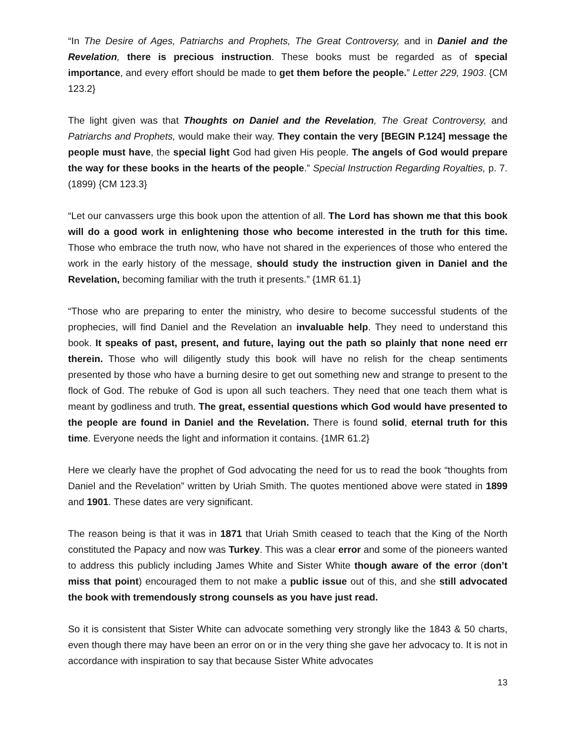“In The Desire of Ages, Patriarchs and Prophets, The Great Controversy, and in Daniel and the Revelation, there is precious instruction. These books must be regarded as of special importance, and every effort should be made to get them before the people.” Letter 229, 1903. {CM 123.2}
The light given was that Thoughts on Daniel and the Revelation, The Great Controversy, and Patriarchs and Prophets, would make their way. They contain the very [BEGIN P.124] message the people must have, the special light God had given His people. The angels of God would prepare the way for these books in the hearts of the people.” Special Instruction Regarding Royalties, p. 7. (1899) {CM 123.3}
“Let our canvassers urge this book upon the attention of all. The Lord has shown me that this book will do a good work in enlightening those who become interested in the truth for this time. Those who embrace the truth now, who have not shared in the experiences of those who entered the work in the early history of the message, should study the instruction given in Daniel and the Revelation, becoming familiar with the truth it presents.” {1MR 61.1}
“Those who are preparing to enter the ministry, who desire to become successful students of the prophecies, will find Daniel and the Revelation an invaluable help. They need to understand this book. It speaks of past, present, and future, laying out the path so plainly that none need err therein. Those who will diligently study this book will have no relish for the cheap sentiments presented by those who have a burning desire to get out something new and strange to present to the flock of God. The rebuke of God is upon all such teachers. They need that one teach them what is meant by godliness and truth. The great, essential questions which God would have presented to the people are found in Daniel and the Revelation. There is found solid, eternal truth for this time. Everyone needs the light and information it contains. {1MR 61.2}
Here we clearly have the prophet of God advocating the need for us to read the book “thoughts from Daniel and the Revelation” written by Uriah Smith. The quotes mentioned above were stated in 1899 and 1901. These dates are very significant.
The reason being is that it was in 1871 that Uriah Smith ceased to teach that the King of the North constituted the Papacy and now was Turkey. This was a clear error and some of the pioneers wanted to address this publicly including James White and Sister White though aware of the error (don’t miss that point) encouraged them to not make a public issue out of this, and she still advocated the book with tremendously strong counsels as you have just read.
So it is consistent that Sister White can advocate something very strongly like the 1843 & 50 charts, even though there may have been an error on or in the very thing she gave her advocacy to. It is not in accordance with inspiration to say that because Sister White advocates
13